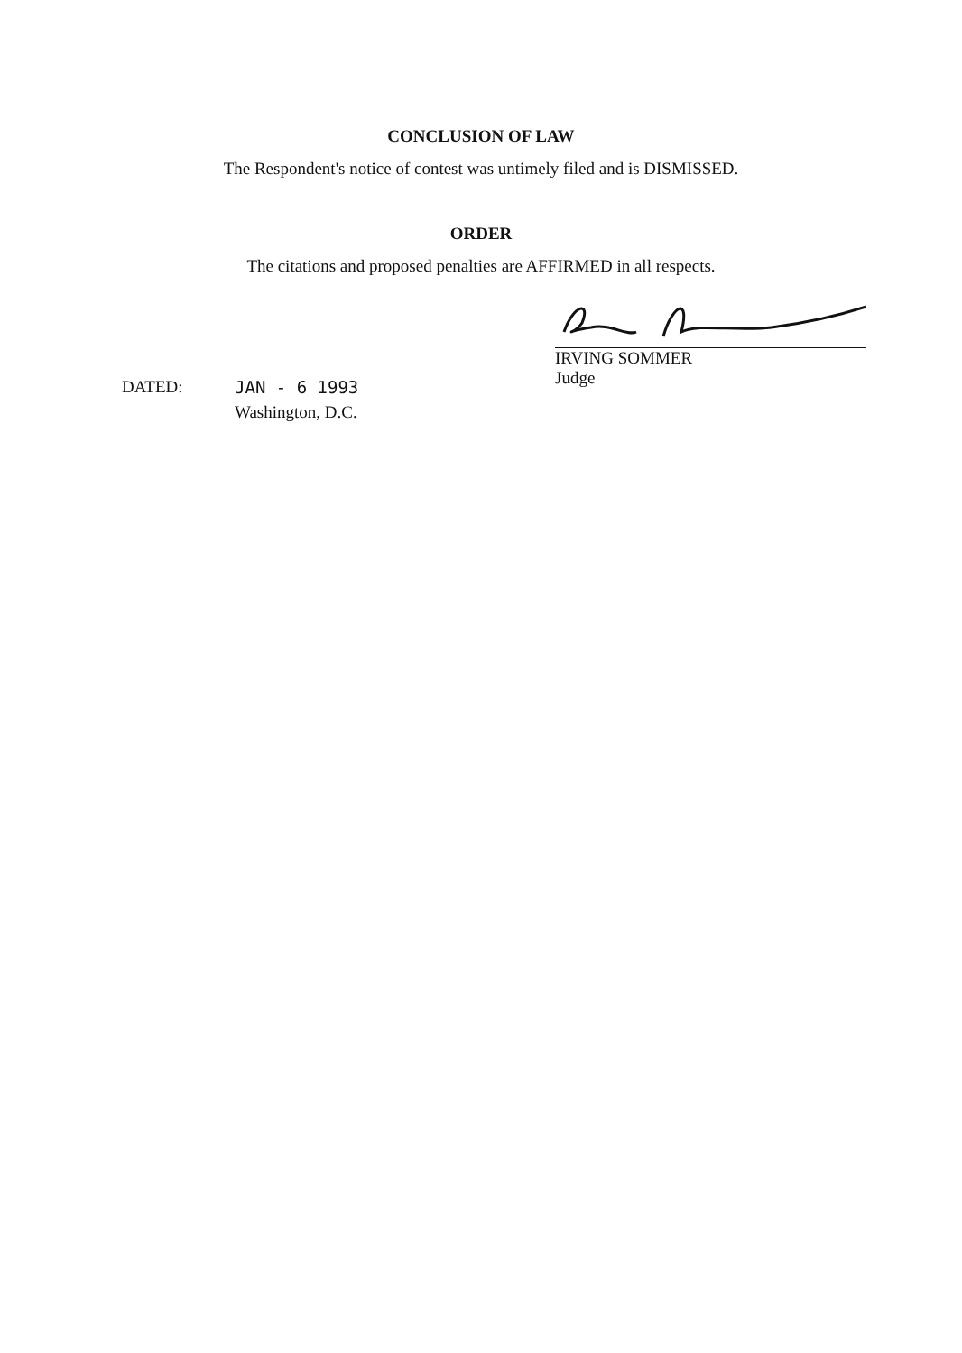CONCLUSION OF LAW
The Respondent's notice of contest was untimely filed and is DISMISSED.
ORDER
The citations and proposed penalties are AFFIRMED in all respects.
IRVING SOMMER
Judge
DATED: JAN - 6 1993
Washington, D.C.